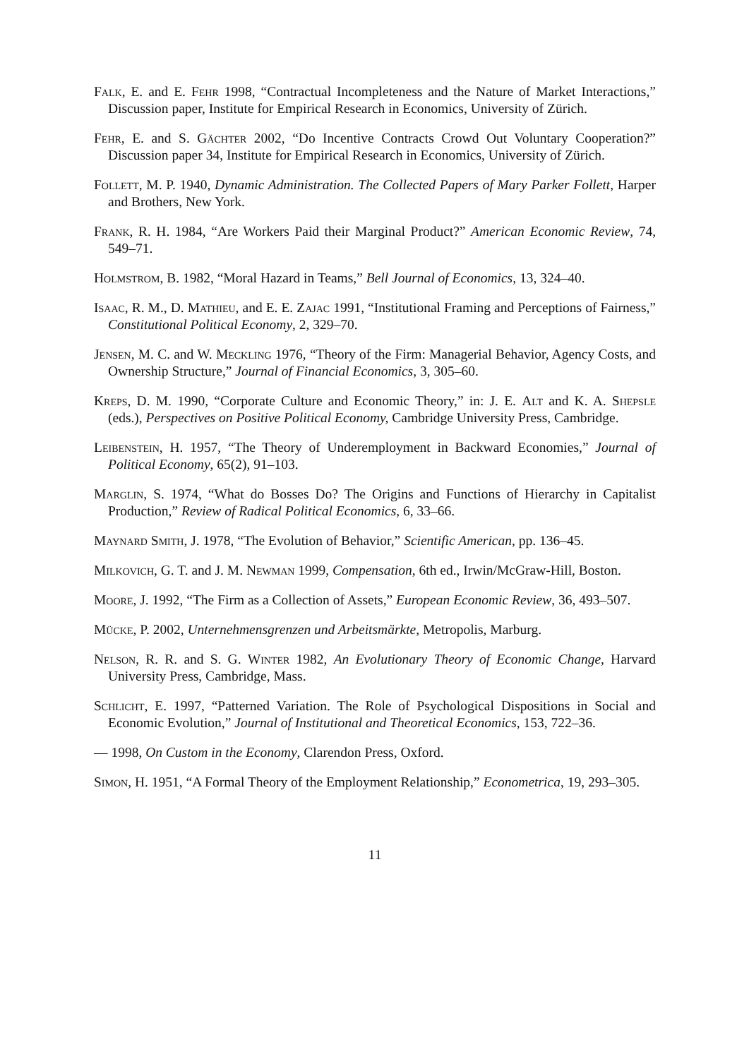Falk, E. and E. Fehr 1998, “Contractual Incompleteness and the Nature of Market Interactions,” Discussion paper, Institute for Empirical Research in Economics, University of Zürich.
Fehr, E. and S. Gächter 2002, “Do Incentive Contracts Crowd Out Voluntary Cooperation?” Discussion paper 34, Institute for Empirical Research in Economics, University of Zürich.
Follett, M. P. 1940, Dynamic Administration. The Collected Papers of Mary Parker Follett, Harper and Brothers, New York.
Frank, R. H. 1984, “Are Workers Paid their Marginal Product?” American Economic Review, 74, 549–71.
Holmstrom, B. 1982, “Moral Hazard in Teams,” Bell Journal of Economics, 13, 324–40.
Isaac, R. M., D. Mathieu, and E. E. Zajac 1991, “Institutional Framing and Perceptions of Fairness,” Constitutional Political Economy, 2, 329–70.
Jensen, M. C. and W. Meckling 1976, “Theory of the Firm: Managerial Behavior, Agency Costs, and Ownership Structure,” Journal of Financial Economics, 3, 305–60.
Kreps, D. M. 1990, “Corporate Culture and Economic Theory,” in: J. E. Alt and K. A. Shepsle (eds.), Perspectives on Positive Political Economy, Cambridge University Press, Cambridge.
Leibenstein, H. 1957, “The Theory of Underemployment in Backward Economies,” Journal of Political Economy, 65(2), 91–103.
Marglin, S. 1974, “What do Bosses Do? The Origins and Functions of Hierarchy in Capitalist Production,” Review of Radical Political Economics, 6, 33–66.
Maynard Smith, J. 1978, “The Evolution of Behavior,” Scientific American, pp. 136–45.
Milkovich, G. T. and J. M. Newman 1999, Compensation, 6th ed., Irwin/McGraw-Hill, Boston.
Moore, J. 1992, “The Firm as a Collection of Assets,” European Economic Review, 36, 493–507.
Mücke, P. 2002, Unternehmensgrenzen und Arbeitsmärkte, Metropolis, Marburg.
Nelson, R. R. and S. G. Winter 1982, An Evolutionary Theory of Economic Change, Harvard University Press, Cambridge, Mass.
Schlicht, E. 1997, “Patterned Variation. The Role of Psychological Dispositions in Social and Economic Evolution,” Journal of Institutional and Theoretical Economics, 153, 722–36.
— 1998, On Custom in the Economy, Clarendon Press, Oxford.
Simon, H. 1951, “A Formal Theory of the Employment Relationship,” Econometrica, 19, 293–305.
11